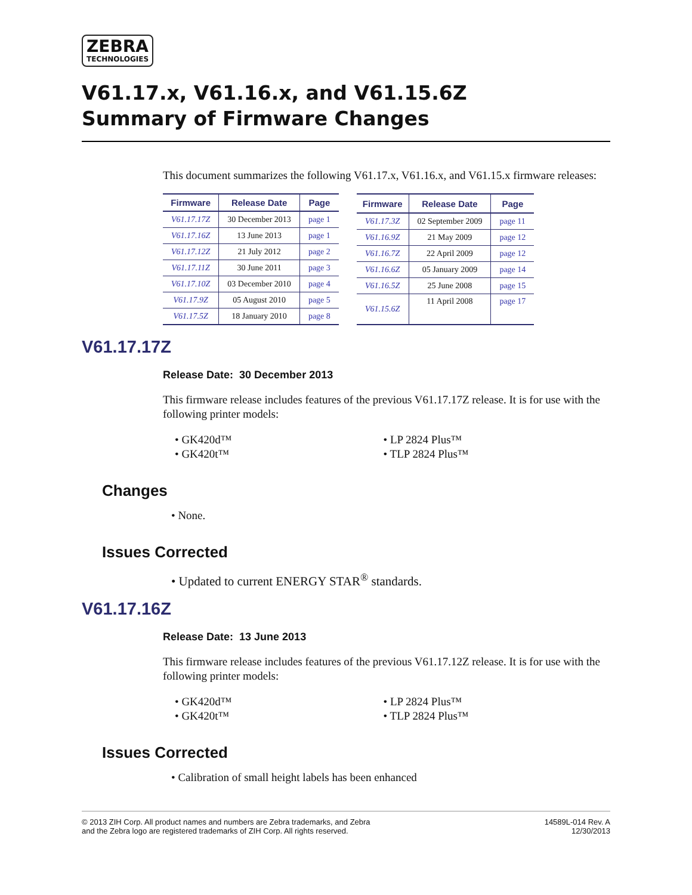ZEBRA
TECHNOLOGIES
V61.17.x, V61.16.x, and V61.15.6Z
Summary of Firmware Changes
This document summarizes the following V61.17.x, V61.16.x, and V61.15.x firmware releases:
| Firmware | Release Date | Page |
| --- | --- | --- |
| V61.17.17Z | 30 December 2013 | page 1 |
| V61.17.16Z | 13 June 2013 | page 1 |
| V61.17.12Z | 21 July 2012 | page 2 |
| V61.17.11Z | 30 June 2011 | page 3 |
| V61.17.10Z | 03 December 2010 | page 4 |
| V61.17.9Z | 05 August 2010 | page 5 |
| V61.17.5Z | 18 January 2010 | page 8 |
| Firmware | Release Date | Page |
| --- | --- | --- |
| V61.17.3Z | 02 September 2009 | page 11 |
| V61.16.9Z | 21 May 2009 | page 12 |
| V61.16.7Z | 22 April 2009 | page 12 |
| V61.16.6Z | 05 January 2009 | page 14 |
| V61.16.5Z | 25 June 2008 | page 15 |
| V61.15.6Z | 11 April 2008 | page 17 |
V61.17.17Z
Release Date: 30 December 2013
This firmware release includes features of the previous V61.17.17Z release. It is for use with the following printer models:
• GK420d™
• GK420t™
• LP 2824 Plus™
• TLP 2824 Plus™
Changes
• None.
Issues Corrected
• Updated to current ENERGY STAR<sup>®</sup> standards.
V61.17.16Z
Release Date: 13 June 2013
This firmware release includes features of the previous V61.17.12Z release. It is for use with the following printer models:
• GK420d™
• GK420t™
• LP 2824 Plus™
• TLP 2824 Plus™
Issues Corrected
• Calibration of small height labels has been enhanced
© 2013 ZIH Corp. All product names and numbers are Zebra trademarks, and Zebra
and the Zebra logo are registered trademarks of ZIH Corp. All rights reserved.
14589L-014 Rev. A
12/30/2013